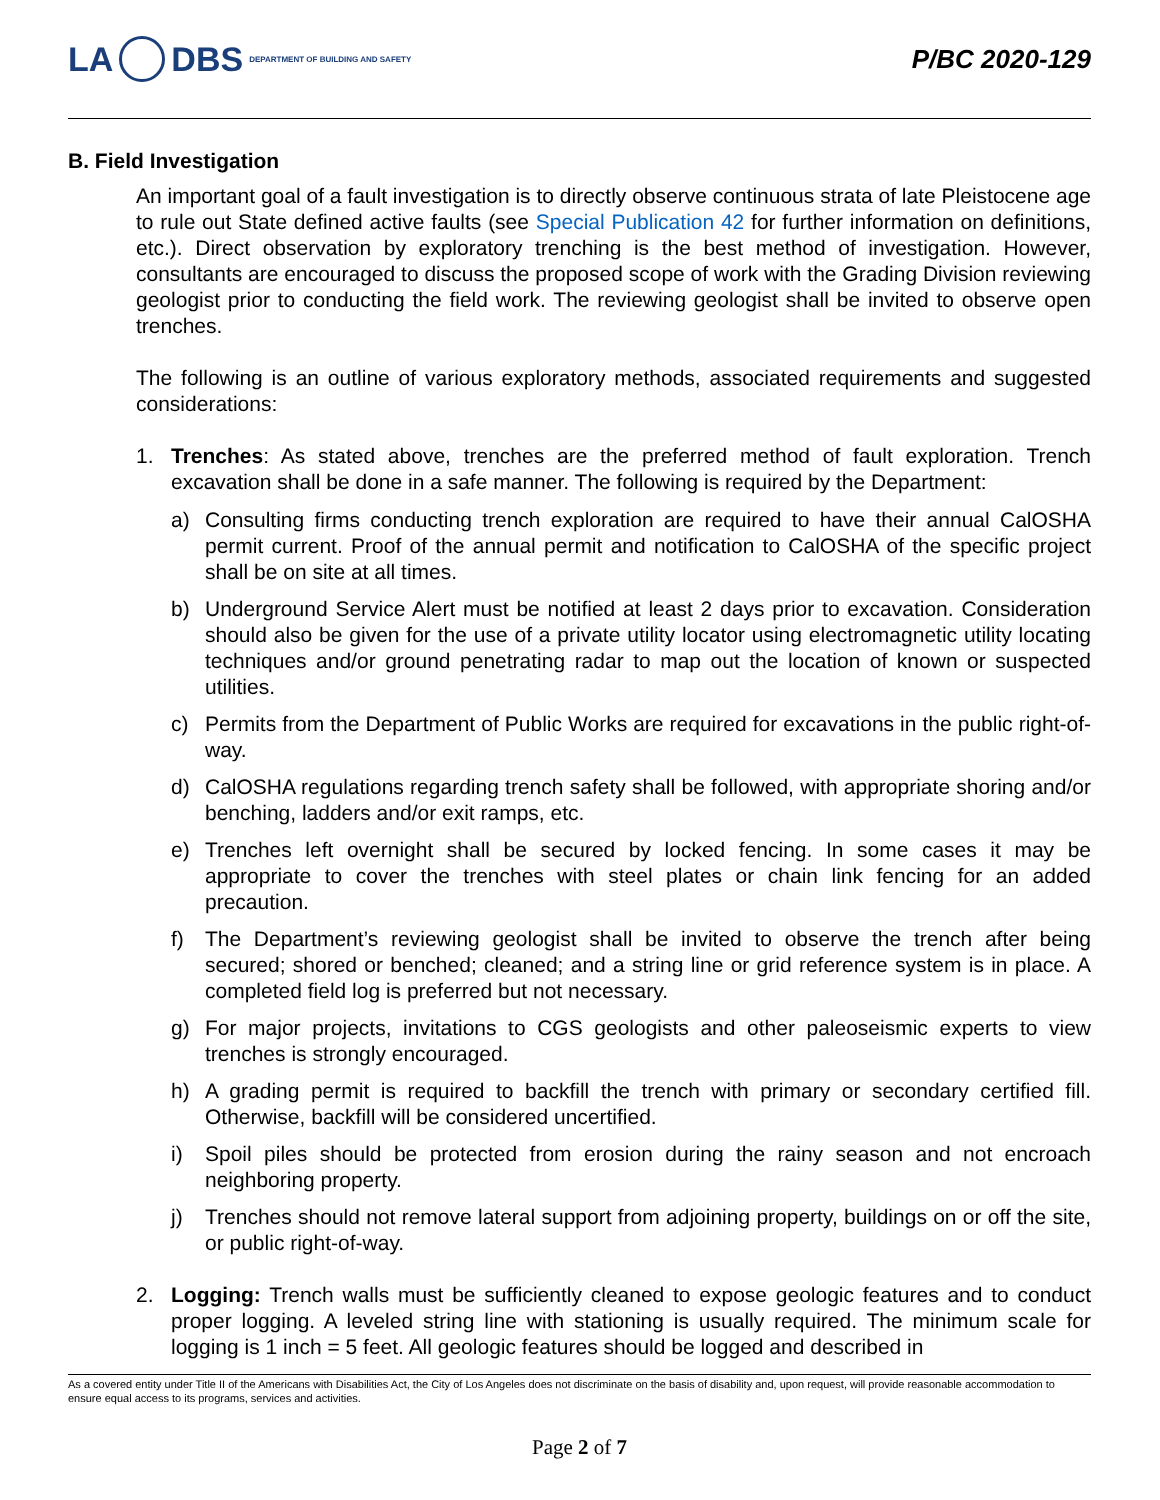LA DBS DEPARTMENT OF BUILDING AND SAFETY
P/BC 2020-129
B. Field Investigation
An important goal of a fault investigation is to directly observe continuous strata of late Pleistocene age to rule out State defined active faults (see Special Publication 42 for further information on definitions, etc.). Direct observation by exploratory trenching is the best method of investigation. However, consultants are encouraged to discuss the proposed scope of work with the Grading Division reviewing geologist prior to conducting the field work. The reviewing geologist shall be invited to observe open trenches.
The following is an outline of various exploratory methods, associated requirements and suggested considerations:
1. Trenches: As stated above, trenches are the preferred method of fault exploration. Trench excavation shall be done in a safe manner. The following is required by the Department:
a) Consulting firms conducting trench exploration are required to have their annual CalOSHA permit current. Proof of the annual permit and notification to CalOSHA of the specific project shall be on site at all times.
b) Underground Service Alert must be notified at least 2 days prior to excavation. Consideration should also be given for the use of a private utility locator using electromagnetic utility locating techniques and/or ground penetrating radar to map out the location of known or suspected utilities.
c) Permits from the Department of Public Works are required for excavations in the public right-of-way.
d) CalOSHA regulations regarding trench safety shall be followed, with appropriate shoring and/or benching, ladders and/or exit ramps, etc.
e) Trenches left overnight shall be secured by locked fencing. In some cases it may be appropriate to cover the trenches with steel plates or chain link fencing for an added precaution.
f) The Department’s reviewing geologist shall be invited to observe the trench after being secured; shored or benched; cleaned; and a string line or grid reference system is in place. A completed field log is preferred but not necessary.
g) For major projects, invitations to CGS geologists and other paleoseismic experts to view trenches is strongly encouraged.
h) A grading permit is required to backfill the trench with primary or secondary certified fill. Otherwise, backfill will be considered uncertified.
i) Spoil piles should be protected from erosion during the rainy season and not encroach neighboring property.
j) Trenches should not remove lateral support from adjoining property, buildings on or off the site, or public right-of-way.
2. Logging: Trench walls must be sufficiently cleaned to expose geologic features and to conduct proper logging. A leveled string line with stationing is usually required. The minimum scale for logging is 1 inch = 5 feet. All geologic features should be logged and described in
As a covered entity under Title II of the Americans with Disabilities Act, the City of Los Angeles does not discriminate on the basis of disability and, upon request, will provide reasonable accommodation to ensure equal access to its programs, services and activities.
Page 2 of 7